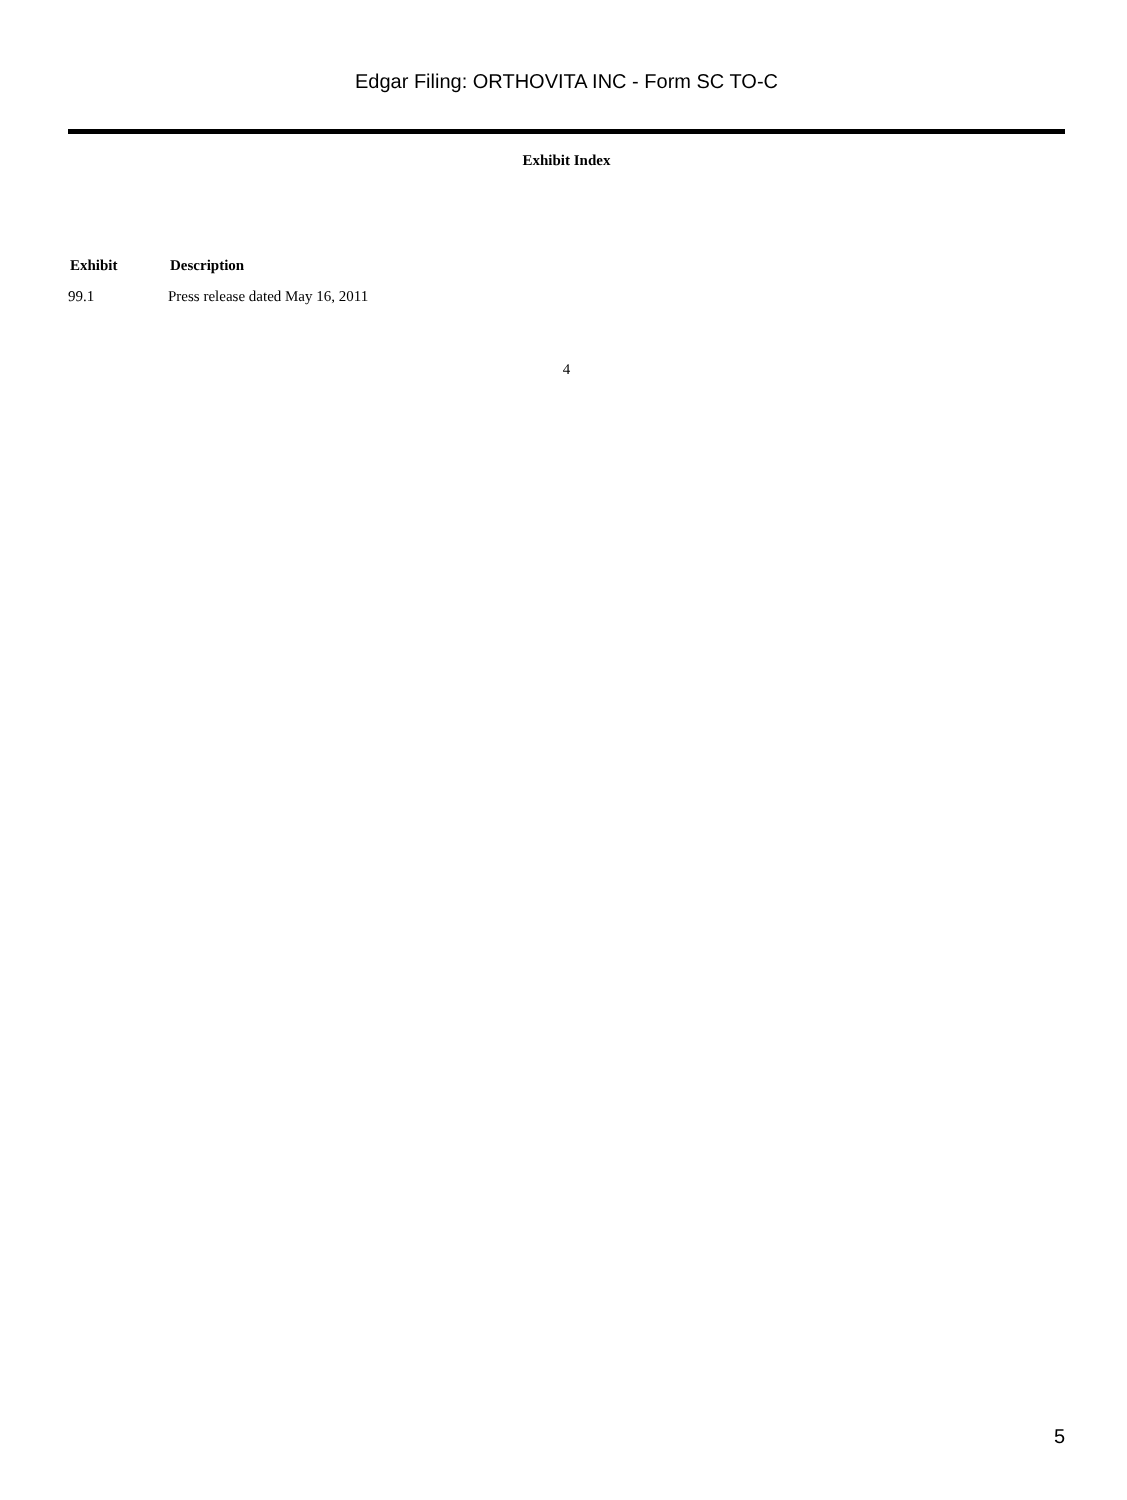Edgar Filing: ORTHOVITA INC - Form SC TO-C
Exhibit Index
| Exhibit | Description |
| --- | --- |
| 99.1 | Press release dated May 16, 2011 |
4
5